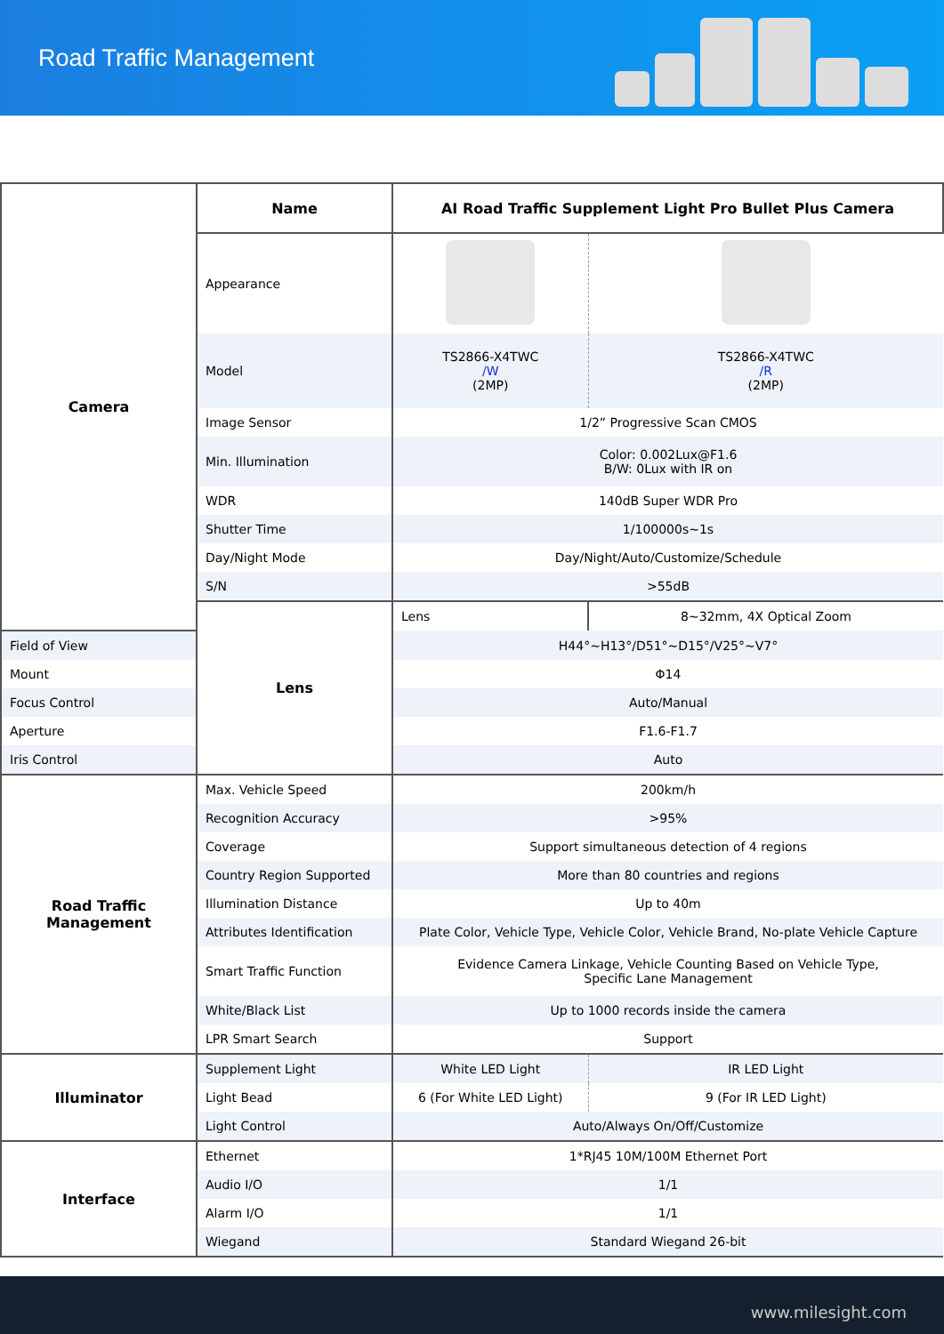Road Traffic Management
| Camera | Name | AI Road Traffic Supplement Light Pro Bullet Plus Camera | |
| | Appearance | | |
| | Model | TS2866-X4TWC /W (2MP) | TS2866-X4TWC /R (2MP) |
| | Image Sensor | 1/2” Progressive Scan CMOS | |
| | Min. Illumination | Color: 0.002Lux@F1.6 B/W: 0Lux with IR on | |
| | WDR | 140dB Super WDR Pro | |
| | Shutter Time | 1/100000s~1s | |
| | Day/Night Mode | Day/Night/Auto/Customize/Schedule | |
| | S/N | >55dB | |
| | Lens | Lens | 8~32mm, 4X Optical Zoom |
| Field of View | | H44°~H13°/D51°~D15°/V25°~V7° | |
| Mount | | Φ14 | |
| Focus Control | | Auto/Manual | |
| Aperture | | F1.6-F1.7 | |
| Iris Control | | Auto | |
| Road Traffic Management | Max. Vehicle Speed | 200km/h | |
| | Recognition Accuracy | >95% | |
| | Coverage | Support simultaneous detection of 4 regions | |
| | Country Region Supported | More than 80 countries and regions | |
| | Illumination Distance | Up to 40m | |
| | Attributes Identification | Plate Color, Vehicle Type, Vehicle Color, Vehicle Brand, No-plate Vehicle Capture | |
| | Smart Traffic Function | Evidence Camera Linkage, Vehicle Counting Based on Vehicle Type, Specific Lane Management | |
| | White/Black List | Up to 1000 records inside the camera | |
| | LPR Smart Search | Support | |
| Illuminator | Supplement Light | White LED Light | IR LED Light |
| | Light Bead | 6 (For White LED Light) | 9 (For IR LED Light) |
| | Light Control | Auto/Always On/Off/Customize | |
| Interface | Ethernet | 1*RJ45 10M/100M Ethernet Port | |
| | Audio I/O | 1/1 | |
| | Alarm I/O | 1/1 | |
| | Wiegand | Standard Wiegand 26-bit | |
www.milesight.com